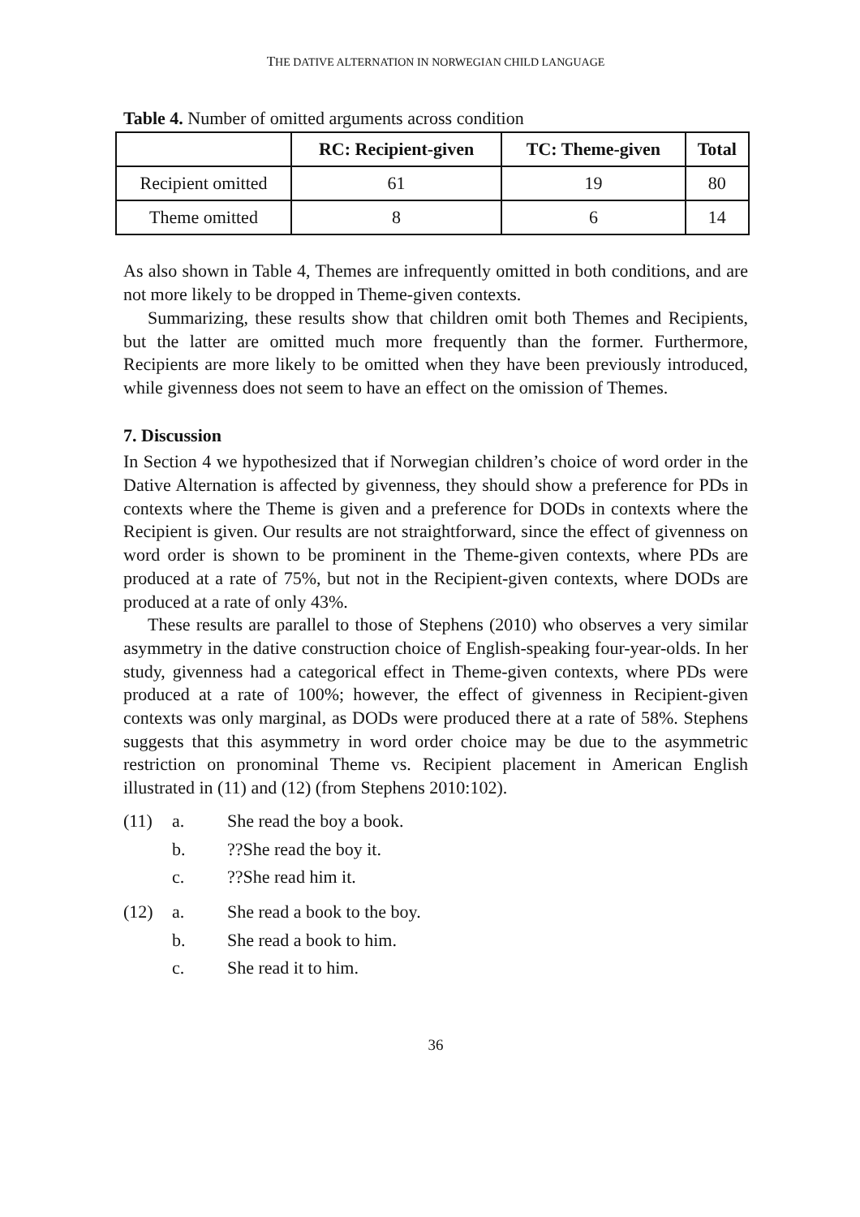THE DATIVE ALTERNATION IN NORWEGIAN CHILD LANGUAGE
Table 4. Number of omitted arguments across condition
| | RC: Recipient-given | TC: Theme-given | Total |
| --- | --- | --- | --- |
| Recipient omitted | 61 | 19 | 80 |
| Theme omitted | 8 | 6 | 14 |
As also shown in Table 4, Themes are infrequently omitted in both conditions, and are not more likely to be dropped in Theme-given contexts.
Summarizing, these results show that children omit both Themes and Recipients, but the latter are omitted much more frequently than the former. Furthermore, Recipients are more likely to be omitted when they have been previously introduced, while givenness does not seem to have an effect on the omission of Themes.
7. Discussion
In Section 4 we hypothesized that if Norwegian children’s choice of word order in the Dative Alternation is affected by givenness, they should show a preference for PDs in contexts where the Theme is given and a preference for DODs in contexts where the Recipient is given. Our results are not straightforward, since the effect of givenness on word order is shown to be prominent in the Theme-given contexts, where PDs are produced at a rate of 75%, but not in the Recipient-given contexts, where DODs are produced at a rate of only 43%.
These results are parallel to those of Stephens (2010) who observes a very similar asymmetry in the dative construction choice of English-speaking four-year-olds. In her study, givenness had a categorical effect in Theme-given contexts, where PDs were produced at a rate of 100%; however, the effect of givenness in Recipient-given contexts was only marginal, as DODs were produced there at a rate of 58%. Stephens suggests that this asymmetry in word order choice may be due to the asymmetric restriction on pronominal Theme vs. Recipient placement in American English illustrated in (11) and (12) (from Stephens 2010:102).
(11) a. She read the boy a book.
b.??She read the boy it.
c.??She read him it.
(12) a. She read a book to the boy.
b. She read a book to him.
c. She read it to him.
36